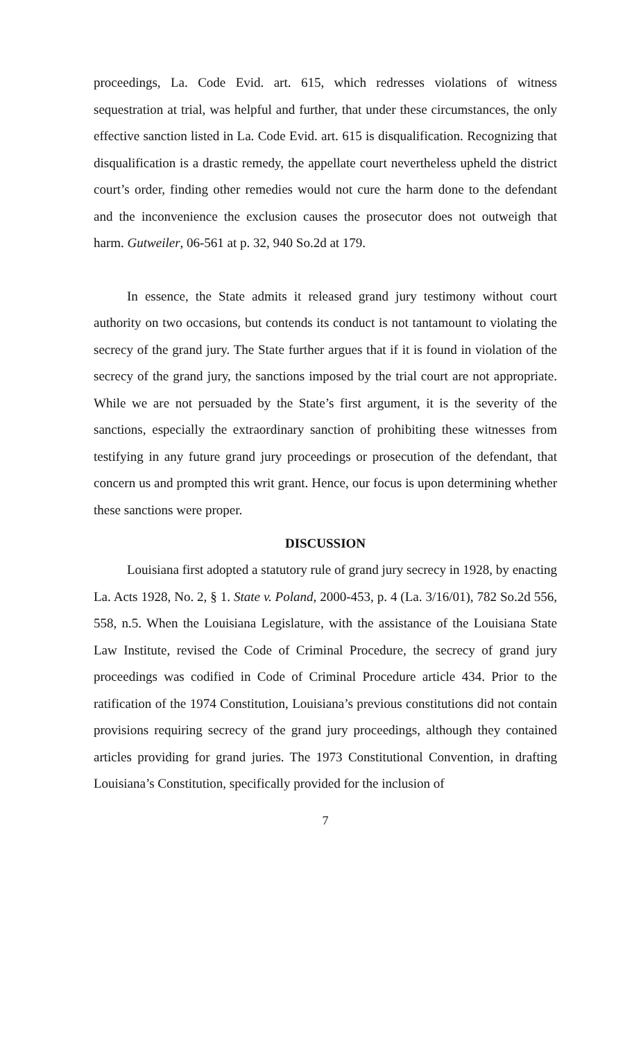proceedings, La. Code Evid. art. 615, which redresses violations of witness sequestration at trial, was helpful and further, that under these circumstances, the only effective sanction listed in La. Code Evid. art. 615 is disqualification. Recognizing that disqualification is a drastic remedy, the appellate court nevertheless upheld the district court’s order, finding other remedies would not cure the harm done to the defendant and the inconvenience the exclusion causes the prosecutor does not outweigh that harm. Gutweiler, 06-561 at p. 32, 940 So.2d at 179.
In essence, the State admits it released grand jury testimony without court authority on two occasions, but contends its conduct is not tantamount to violating the secrecy of the grand jury. The State further argues that if it is found in violation of the secrecy of the grand jury, the sanctions imposed by the trial court are not appropriate. While we are not persuaded by the State’s first argument, it is the severity of the sanctions, especially the extraordinary sanction of prohibiting these witnesses from testifying in any future grand jury proceedings or prosecution of the defendant, that concern us and prompted this writ grant. Hence, our focus is upon determining whether these sanctions were proper.
DISCUSSION
Louisiana first adopted a statutory rule of grand jury secrecy in 1928, by enacting La. Acts 1928, No. 2, § 1. State v. Poland, 2000-453, p. 4 (La. 3/16/01), 782 So.2d 556, 558, n.5. When the Louisiana Legislature, with the assistance of the Louisiana State Law Institute, revised the Code of Criminal Procedure, the secrecy of grand jury proceedings was codified in Code of Criminal Procedure article 434. Prior to the ratification of the 1974 Constitution, Louisiana’s previous constitutions did not contain provisions requiring secrecy of the grand jury proceedings, although they contained articles providing for grand juries. The 1973 Constitutional Convention, in drafting Louisiana’s Constitution, specifically provided for the inclusion of
7